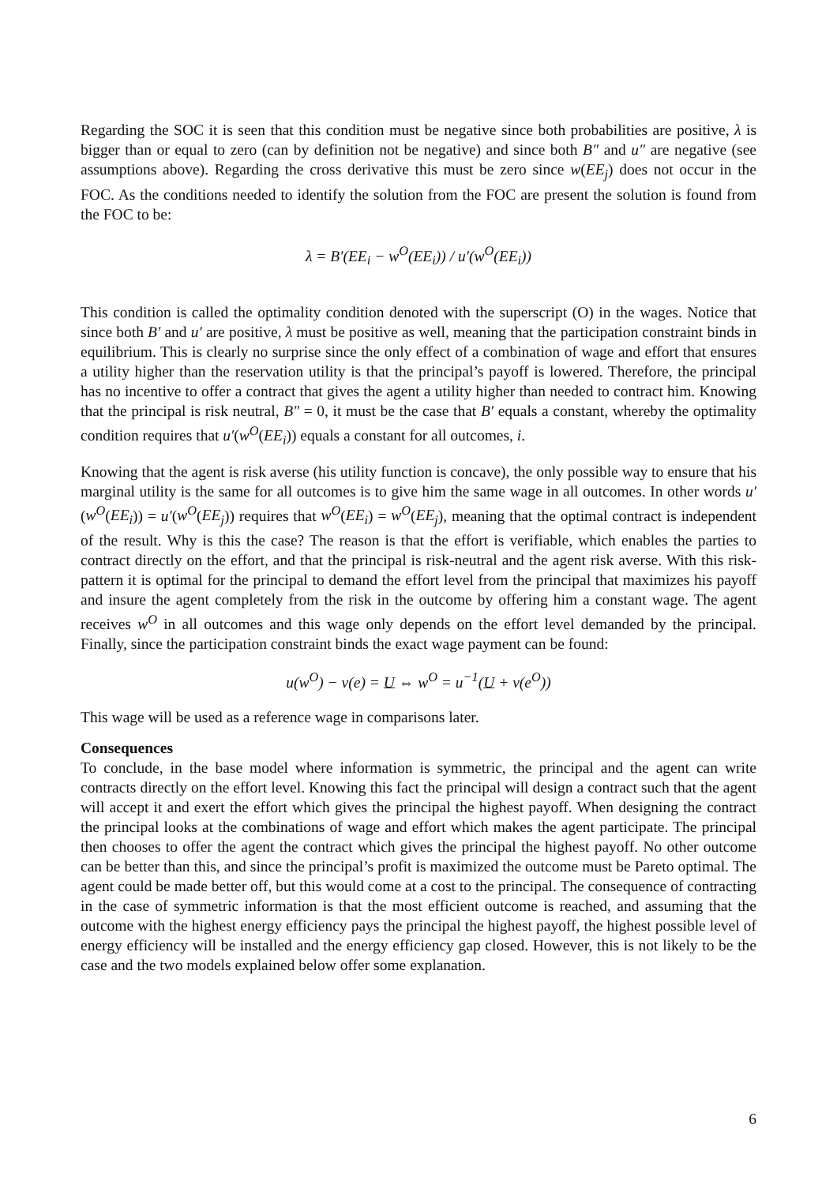Regarding the SOC it is seen that this condition must be negative since both probabilities are positive, λ is bigger than or equal to zero (can by definition not be negative) and since both B″ and u″ are negative (see assumptions above). Regarding the cross derivative this must be zero since w(EE<sub>j</sub>) does not occur in the FOC. As the conditions needed to identify the solution from the FOC are present the solution is found from the FOC to be:
λ = B′(EE<sub>i</sub> − w<sup>O</sup>(EE<sub>i</sub>)) / u′(w<sup>O</sup>(EE<sub>i</sub>))
This condition is called the optimality condition denoted with the superscript (O) in the wages. Notice that since both B′ and u′ are positive, λ must be positive as well, meaning that the participation constraint binds in equilibrium. This is clearly no surprise since the only effect of a combination of wage and effort that ensures a utility higher than the reservation utility is that the principal’s payoff is lowered. Therefore, the principal has no incentive to offer a contract that gives the agent a utility higher than needed to contract him. Knowing that the principal is risk neutral, B″ = 0, it must be the case that B′ equals a constant, whereby the optimality condition requires that u′(w<sup>O</sup>(EE<sub>i</sub>)) equals a constant for all outcomes, i.
Knowing that the agent is risk averse (his utility function is concave), the only possible way to ensure that his marginal utility is the same for all outcomes is to give him the same wage in all outcomes. In other words u′(w<sup>O</sup>(EE<sub>i</sub>)) = u′(w<sup>O</sup>(EE<sub>j</sub>)) requires that w<sup>O</sup>(EE<sub>i</sub>) = w<sup>O</sup>(EE<sub>j</sub>), meaning that the optimal contract is independent of the result. Why is this the case? The reason is that the effort is verifiable, which enables the parties to contract directly on the effort, and that the principal is risk-neutral and the agent risk averse. With this risk-pattern it is optimal for the principal to demand the effort level from the principal that maximizes his payoff and insure the agent completely from the risk in the outcome by offering him a constant wage. The agent receives w<sup>O</sup> in all outcomes and this wage only depends on the effort level demanded by the principal. Finally, since the participation constraint binds the exact wage payment can be found:
u(w<sup>O</sup>) − v(e) = U ⇔ w<sup>O</sup> = u<sup>−1</sup>(U + v(e<sup>O</sup>))
This wage will be used as a reference wage in comparisons later.
Consequences
To conclude, in the base model where information is symmetric, the principal and the agent can write contracts directly on the effort level. Knowing this fact the principal will design a contract such that the agent will accept it and exert the effort which gives the principal the highest payoff. When designing the contract the principal looks at the combinations of wage and effort which makes the agent participate. The principal then chooses to offer the agent the contract which gives the principal the highest payoff. No other outcome can be better than this, and since the principal’s profit is maximized the outcome must be Pareto optimal. The agent could be made better off, but this would come at a cost to the principal. The consequence of contracting in the case of symmetric information is that the most efficient outcome is reached, and assuming that the outcome with the highest energy efficiency pays the principal the highest payoff, the highest possible level of energy efficiency will be installed and the energy efficiency gap closed. However, this is not likely to be the case and the two models explained below offer some explanation.
6